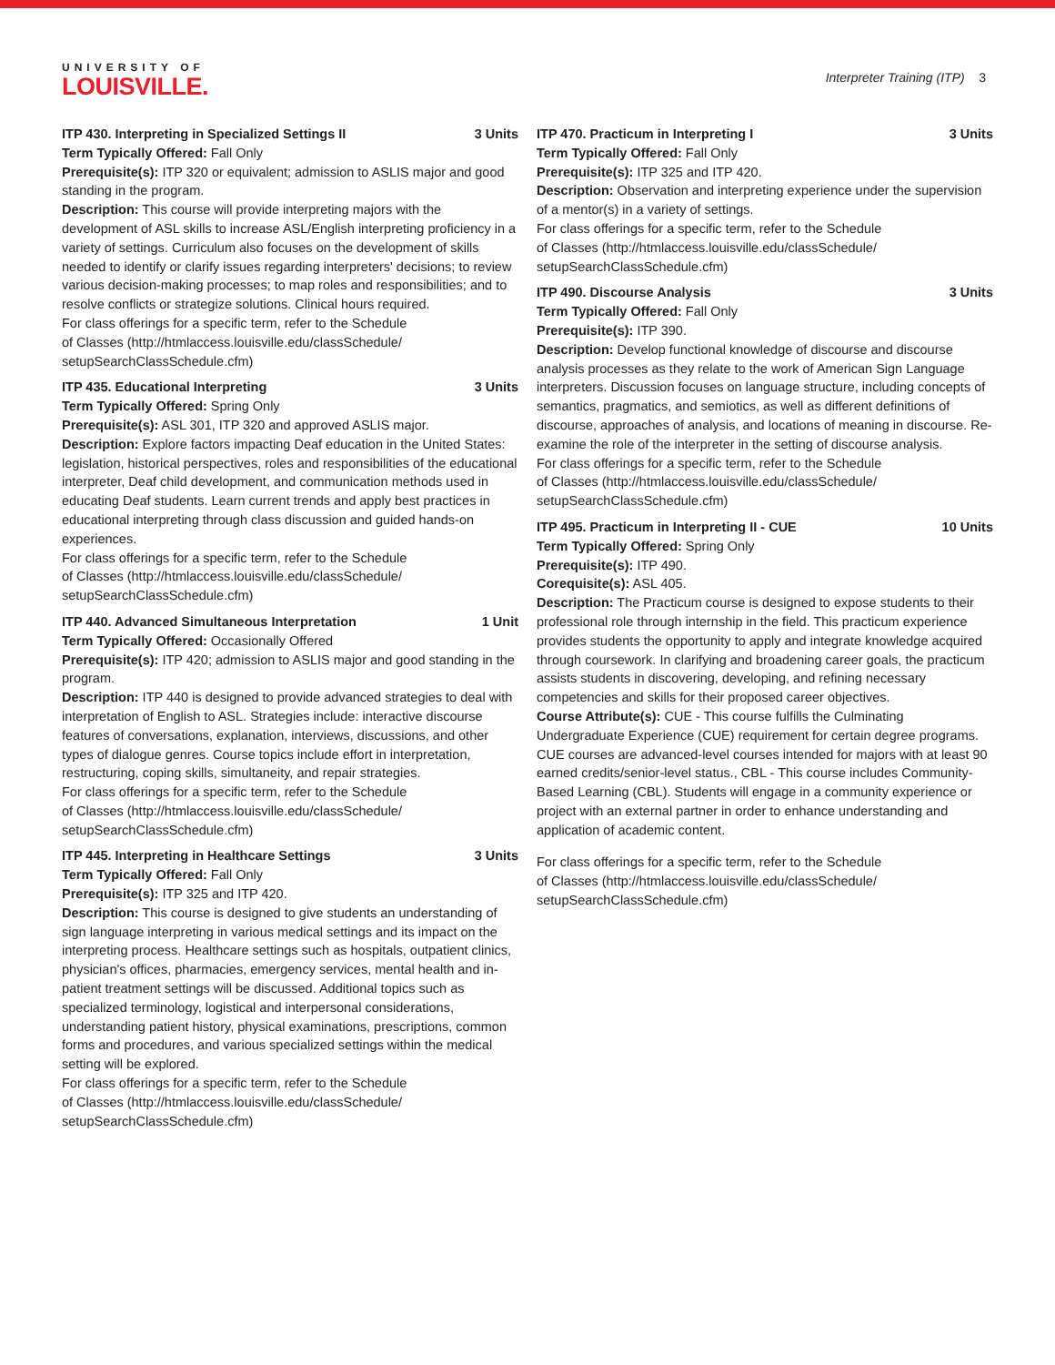UNIVERSITY OF
LOUISVILLE.
Interpreter Training (ITP) 3
ITP 430. Interpreting in Specialized Settings II 3 Units
Term Typically Offered: Fall Only
Prerequisite(s): ITP 320 or equivalent; admission to ASLIS major and good standing in the program.
Description: This course will provide interpreting majors with the development of ASL skills to increase ASL/English interpreting proficiency in a variety of settings. Curriculum also focuses on the development of skills needed to identify or clarify issues regarding interpreters' decisions; to review various decision-making processes; to map roles and responsibilities; and to resolve conflicts or strategize solutions. Clinical hours required.
For class offerings for a specific term, refer to the Schedule
of Classes (http://htmlaccess.louisville.edu/classSchedule/
setupSearchClassSchedule.cfm)
ITP 435. Educational Interpreting 3 Units
Term Typically Offered: Spring Only
Prerequisite(s): ASL 301, ITP 320 and approved ASLIS major.
Description: Explore factors impacting Deaf education in the United States: legislation, historical perspectives, roles and responsibilities of the educational interpreter, Deaf child development, and communication methods used in educating Deaf students. Learn current trends and apply best practices in educational interpreting through class discussion and guided hands-on experiences.
For class offerings for a specific term, refer to the Schedule
of Classes (http://htmlaccess.louisville.edu/classSchedule/
setupSearchClassSchedule.cfm)
ITP 440. Advanced Simultaneous Interpretation 1 Unit
Term Typically Offered: Occasionally Offered
Prerequisite(s): ITP 420; admission to ASLIS major and good standing in the program.
Description: ITP 440 is designed to provide advanced strategies to deal with interpretation of English to ASL. Strategies include: interactive discourse features of conversations, explanation, interviews, discussions, and other types of dialogue genres. Course topics include effort in interpretation, restructuring, coping skills, simultaneity, and repair strategies.
For class offerings for a specific term, refer to the Schedule
of Classes (http://htmlaccess.louisville.edu/classSchedule/
setupSearchClassSchedule.cfm)
ITP 445. Interpreting in Healthcare Settings 3 Units
Term Typically Offered: Fall Only
Prerequisite(s): ITP 325 and ITP 420.
Description: This course is designed to give students an understanding of sign language interpreting in various medical settings and its impact on the interpreting process. Healthcare settings such as hospitals, outpatient clinics, physician's offices, pharmacies, emergency services, mental health and in-patient treatment settings will be discussed. Additional topics such as specialized terminology, logistical and interpersonal considerations, understanding patient history, physical examinations, prescriptions, common forms and procedures, and various specialized settings within the medical setting will be explored.
For class offerings for a specific term, refer to the Schedule
of Classes (http://htmlaccess.louisville.edu/classSchedule/
setupSearchClassSchedule.cfm)
ITP 470. Practicum in Interpreting I 3 Units
Term Typically Offered: Fall Only
Prerequisite(s): ITP 325 and ITP 420.
Description: Observation and interpreting experience under the supervision of a mentor(s) in a variety of settings.
For class offerings for a specific term, refer to the Schedule
of Classes (http://htmlaccess.louisville.edu/classSchedule/
setupSearchClassSchedule.cfm)
ITP 490. Discourse Analysis 3 Units
Term Typically Offered: Fall Only
Prerequisite(s): ITP 390.
Description: Develop functional knowledge of discourse and discourse analysis processes as they relate to the work of American Sign Language interpreters. Discussion focuses on language structure, including concepts of semantics, pragmatics, and semiotics, as well as different definitions of discourse, approaches of analysis, and locations of meaning in discourse. Re-examine the role of the interpreter in the setting of discourse analysis.
For class offerings for a specific term, refer to the Schedule
of Classes (http://htmlaccess.louisville.edu/classSchedule/
setupSearchClassSchedule.cfm)
ITP 495. Practicum in Interpreting II - CUE 10 Units
Term Typically Offered: Spring Only
Prerequisite(s): ITP 490.
Corequisite(s): ASL 405.
Description: The Practicum course is designed to expose students to their professional role through internship in the field. This practicum experience provides students the opportunity to apply and integrate knowledge acquired through coursework. In clarifying and broadening career goals, the practicum assists students in discovering, developing, and refining necessary competencies and skills for their proposed career objectives.
Course Attribute(s): CUE - This course fulfills the Culminating Undergraduate Experience (CUE) requirement for certain degree programs. CUE courses are advanced-level courses intended for majors with at least 90 earned credits/senior-level status., CBL - This course includes Community-Based Learning (CBL). Students will engage in a community experience or project with an external partner in order to enhance understanding and application of academic content.
For class offerings for a specific term, refer to the Schedule
of Classes (http://htmlaccess.louisville.edu/classSchedule/
setupSearchClassSchedule.cfm)